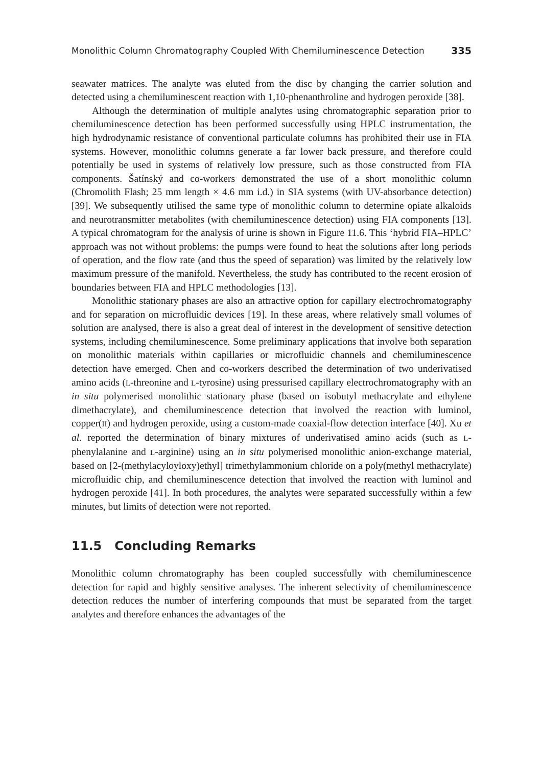Monolithic Column Chromatography Coupled With Chemiluminescence Detection 335
seawater matrices. The analyte was eluted from the disc by changing the carrier solution and detected using a chemiluminescent reaction with 1,10-phenanthroline and hydrogen peroxide [38].
Although the determination of multiple analytes using chromatographic separation prior to chemiluminescence detection has been performed successfully using HPLC instrumentation, the high hydrodynamic resistance of conventional particulate columns has prohibited their use in FIA systems. However, monolithic columns generate a far lower back pressure, and therefore could potentially be used in systems of relatively low pressure, such as those constructed from FIA components. Šatínský and co-workers demonstrated the use of a short monolithic column (Chromolith Flash; 25 mm length × 4.6 mm i.d.) in SIA systems (with UV-absorbance detection) [39]. We subsequently utilised the same type of monolithic column to determine opiate alkaloids and neurotransmitter metabolites (with chemiluminescence detection) using FIA components [13]. A typical chromatogram for the analysis of urine is shown in Figure 11.6. This ‘hybrid FIA–HPLC’ approach was not without problems: the pumps were found to heat the solutions after long periods of operation, and the flow rate (and thus the speed of separation) was limited by the relatively low maximum pressure of the manifold. Nevertheless, the study has contributed to the recent erosion of boundaries between FIA and HPLC methodologies [13].
Monolithic stationary phases are also an attractive option for capillary electrochromatography and for separation on microfluidic devices [19]. In these areas, where relatively small volumes of solution are analysed, there is also a great deal of interest in the development of sensitive detection systems, including chemiluminescence. Some preliminary applications that involve both separation on monolithic materials within capillaries or microfluidic channels and chemiluminescence detection have emerged. Chen and co-workers described the determination of two underivatised amino acids (L-threonine and L-tyrosine) using pressurised capillary electrochromatography with an in situ polymerised monolithic stationary phase (based on isobutyl methacrylate and ethylene dimethacrylate), and chemiluminescence detection that involved the reaction with luminol, copper(II) and hydrogen peroxide, using a custom-made coaxial-flow detection interface [40]. Xu et al. reported the determination of binary mixtures of underivatised amino acids (such as L-phenylalanine and L-arginine) using an in situ polymerised monolithic anion-exchange material, based on [2-(methylacyloyloxy)ethyl] trimethylammonium chloride on a poly(methyl methacrylate) microfluidic chip, and chemiluminescence detection that involved the reaction with luminol and hydrogen peroxide [41]. In both procedures, the analytes were separated successfully within a few minutes, but limits of detection were not reported.
11.5 Concluding Remarks
Monolithic column chromatography has been coupled successfully with chemiluminescence detection for rapid and highly sensitive analyses. The inherent selectivity of chemiluminescence detection reduces the number of interfering compounds that must be separated from the target analytes and therefore enhances the advantages of the